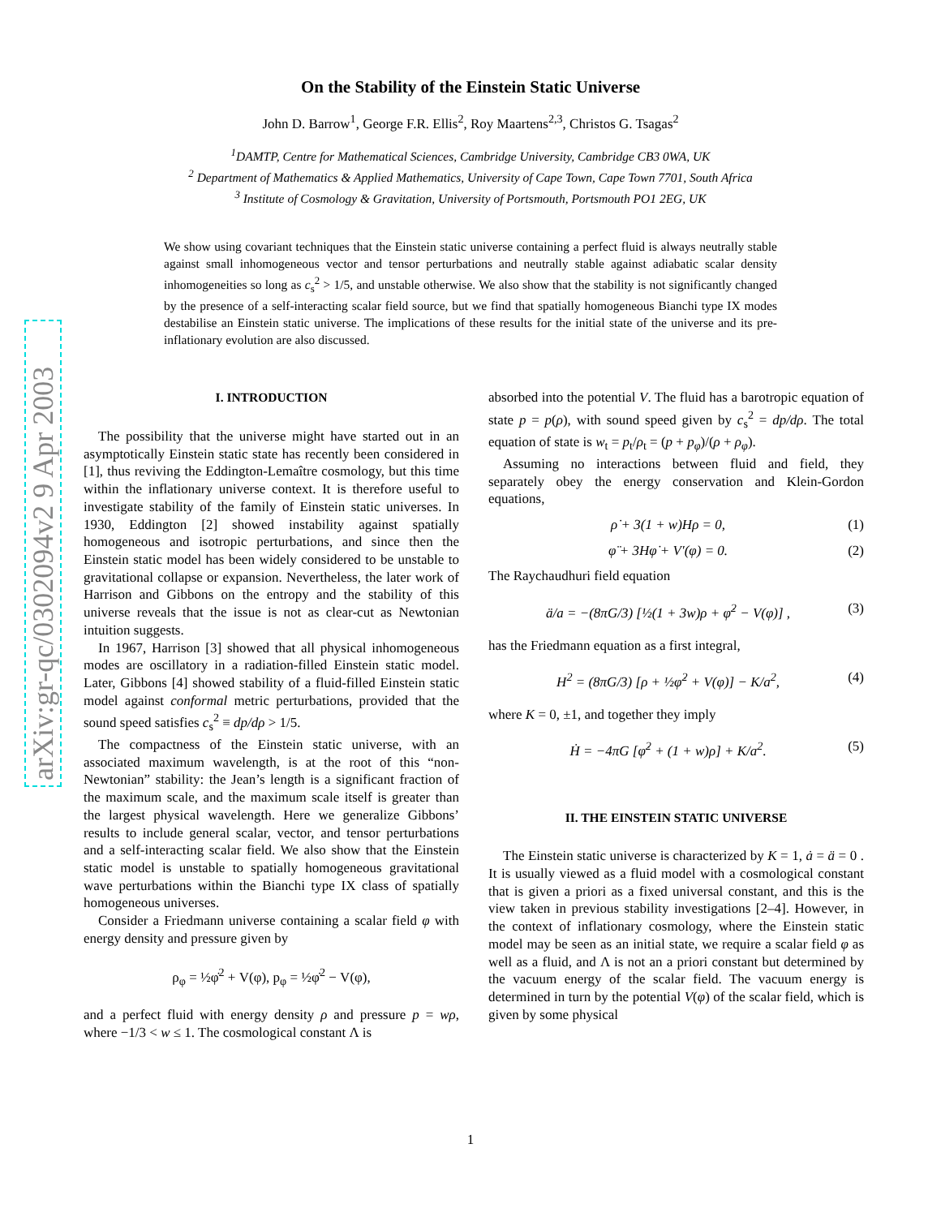arXiv:gr-qc/0302094v2 9 Apr 2003
On the Stability of the Einstein Static Universe
John D. Barrow<sup>1</sup>, George F.R. Ellis<sup>2</sup>, Roy Maartens<sup>2,3</sup>, Christos G. Tsagas<sup>2</sup>
<sup>1</sup> DAMTP, Centre for Mathematical Sciences, Cambridge University, Cambridge CB3 0WA, UK
<sup>2</sup> Department of Mathematics & Applied Mathematics, University of Cape Town, Cape Town 7701, South Africa
<sup>3</sup> Institute of Cosmology & Gravitation, University of Portsmouth, Portsmouth PO1 2EG, UK
We show using covariant techniques that the Einstein static universe containing a perfect fluid is always neutrally stable against small inhomogeneous vector and tensor perturbations and neutrally stable against adiabatic scalar density inhomogeneities so long as c<sub>s</sub><sup>2</sup> > 1/5, and unstable otherwise. We also show that the stability is not significantly changed by the presence of a self-interacting scalar field source, but we find that spatially homogeneous Bianchi type IX modes destabilise an Einstein static universe. The implications of these results for the initial state of the universe and its pre-inflationary evolution are also discussed.
I. INTRODUCTION
The possibility that the universe might have started out in an asymptotically Einstein static state has recently been considered in [1], thus reviving the Eddington-Lemaître cosmology, but this time within the inflationary universe context. It is therefore useful to investigate stability of the family of Einstein static universes. In 1930, Eddington [2] showed instability against spatially homogeneous and isotropic perturbations, and since then the Einstein static model has been widely considered to be unstable to gravitational collapse or expansion. Nevertheless, the later work of Harrison and Gibbons on the entropy and the stability of this universe reveals that the issue is not as clear-cut as Newtonian intuition suggests.
In 1967, Harrison [3] showed that all physical inhomogeneous modes are oscillatory in a radiation-filled Einstein static model. Later, Gibbons [4] showed stability of a fluid-filled Einstein static model against conformal metric perturbations, provided that the sound speed satisfies c<sub>s</sub><sup>2</sup> ≡ dp/dρ > 1/5.
The compactness of the Einstein static universe, with an associated maximum wavelength, is at the root of this “non-Newtonian” stability: the Jean’s length is a significant fraction of the maximum scale, and the maximum scale itself is greater than the largest physical wavelength. Here we generalize Gibbons’ results to include general scalar, vector, and tensor perturbations and a self-interacting scalar field. We also show that the Einstein static model is unstable to spatially homogeneous gravitational wave perturbations within the Bianchi type IX class of spatially homogeneous universes.
Consider a Friedmann universe containing a scalar field φ with energy density and pressure given by
ρ<sub>φ</sub> = ½φ̇<sup>2</sup> + V(φ), p<sub>φ</sub> = ½φ̇<sup>2</sup> − V(φ),
and a perfect fluid with energy density ρ and pressure p = wρ, where −1/3 < w ≤ 1. The cosmological constant Λ is
absorbed into the potential V. The fluid has a barotropic equation of state p = p(ρ), with sound speed given by c<sub>s</sub><sup>2</sup> = dp/dρ. The total equation of state is w<sub>t</sub> = p<sub>t</sub>/ρ<sub>t</sub> = (p + p<sub>φ</sub>)/(ρ + ρ<sub>φ</sub>).
Assuming no interactions between fluid and field, they separately obey the energy conservation and Klein-Gordon equations,
ρ̇ + 3(1 + w)Hρ = 0, (1)
φ̈ + 3Hφ̇ + V′(φ) = 0. (2)
The Raychaudhuri field equation
ä/a = −(8πG/3) [½(1 + 3w)ρ + φ̇<sup>2</sup> − V(φ)] , (3)
has the Friedmann equation as a first integral,
H<sup>2</sup> = (8πG/3) [ρ + ½φ̇<sup>2</sup> + V(φ)] − K/a<sup>2</sup>, (4)
where K = 0, ±1, and together they imply
Ḣ = −4πG [φ̇<sup>2</sup> + (1 + w)ρ] + K/a<sup>2</sup>. (5)
II. THE EINSTEIN STATIC UNIVERSE
The Einstein static universe is characterized by K = 1, ȧ = ä = 0 . It is usually viewed as a fluid model with a cosmological constant that is given a priori as a fixed universal constant, and this is the view taken in previous stability investigations [2–4]. However, in the context of inflationary cosmology, where the Einstein static model may be seen as an initial state, we require a scalar field φ as well as a fluid, and Λ is not an a priori constant but determined by the vacuum energy of the scalar field. The vacuum energy is determined in turn by the potential V(φ) of the scalar field, which is given by some physical
1